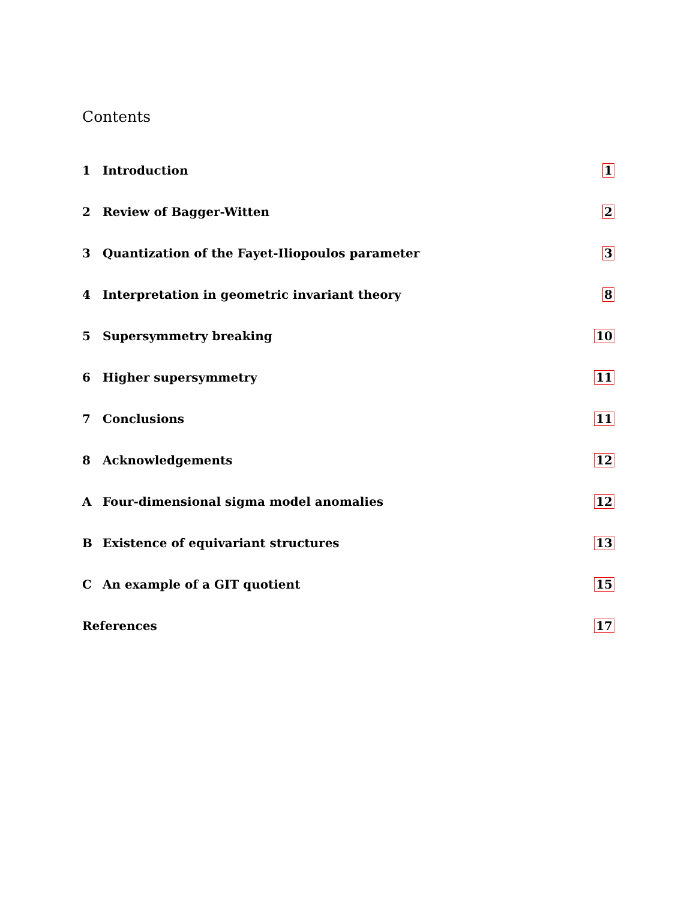Contents
1 Introduction 1
2 Review of Bagger-Witten 2
3 Quantization of the Fayet-Iliopoulos parameter 3
4 Interpretation in geometric invariant theory 8
5 Supersymmetry breaking 10
6 Higher supersymmetry 11
7 Conclusions 11
8 Acknowledgements 12
A Four-dimensional sigma model anomalies 12
B Existence of equivariant structures 13
C An example of a GIT quotient 15
References 17